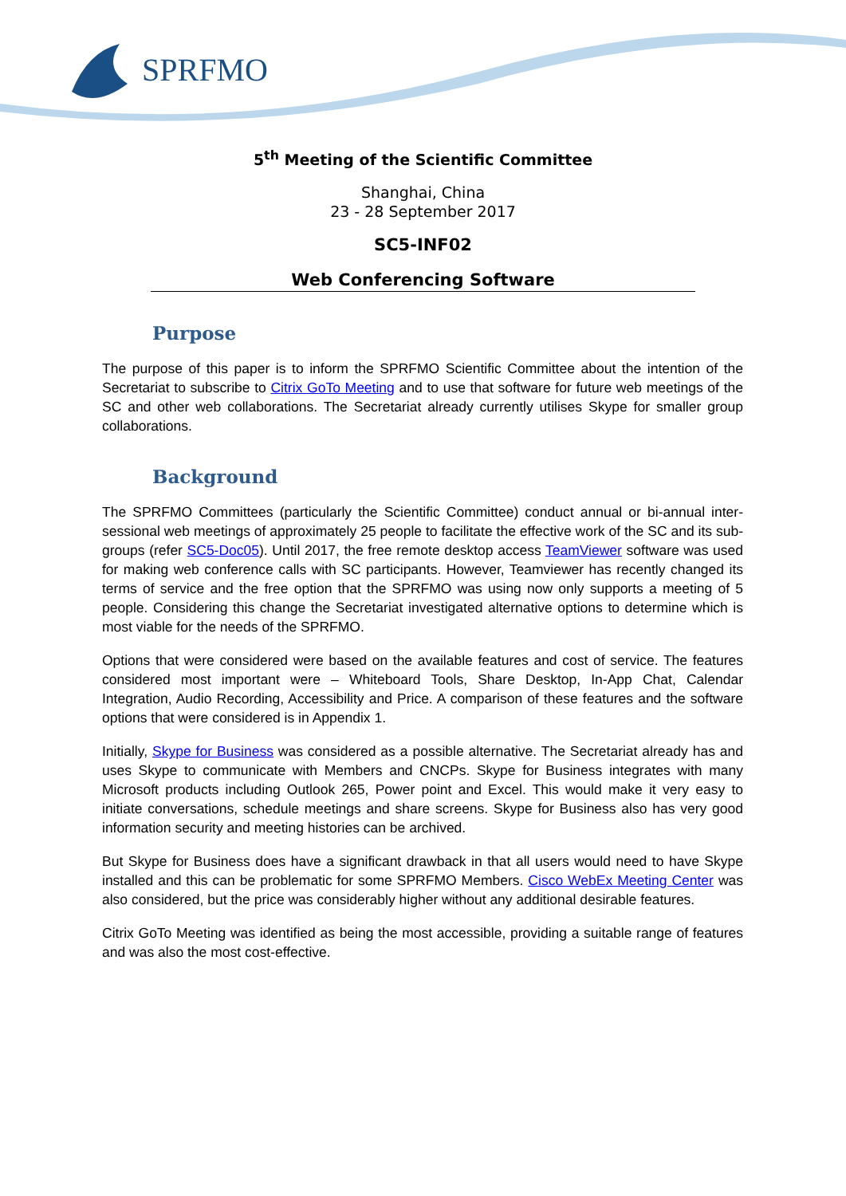SPRFMO
5<sup>th</sup> Meeting of the Scientific Committee
Shanghai, China
23 - 28 September 2017
SC5-INF02
Web Conferencing Software
Purpose
The purpose of this paper is to inform the SPRFMO Scientific Committee about the intention of the Secretariat to subscribe to Citrix GoTo Meeting and to use that software for future web meetings of the SC and other web collaborations. The Secretariat already currently utilises Skype for smaller group collaborations.
Background
The SPRFMO Committees (particularly the Scientific Committee) conduct annual or bi-annual inter-sessional web meetings of approximately 25 people to facilitate the effective work of the SC and its sub-groups (refer SC5-Doc05). Until 2017, the free remote desktop access TeamViewer software was used for making web conference calls with SC participants. However, Teamviewer has recently changed its terms of service and the free option that the SPRFMO was using now only supports a meeting of 5 people. Considering this change the Secretariat investigated alternative options to determine which is most viable for the needs of the SPRFMO.
Options that were considered were based on the available features and cost of service. The features considered most important were – Whiteboard Tools, Share Desktop, In-App Chat, Calendar Integration, Audio Recording, Accessibility and Price. A comparison of these features and the software options that were considered is in Appendix 1.
Initially, Skype for Business was considered as a possible alternative. The Secretariat already has and uses Skype to communicate with Members and CNCPs. Skype for Business integrates with many Microsoft products including Outlook 265, Power point and Excel. This would make it very easy to initiate conversations, schedule meetings and share screens. Skype for Business also has very good information security and meeting histories can be archived.
But Skype for Business does have a significant drawback in that all users would need to have Skype installed and this can be problematic for some SPRFMO Members. Cisco WebEx Meeting Center was also considered, but the price was considerably higher without any additional desirable features.
Citrix GoTo Meeting was identified as being the most accessible, providing a suitable range of features and was also the most cost-effective.